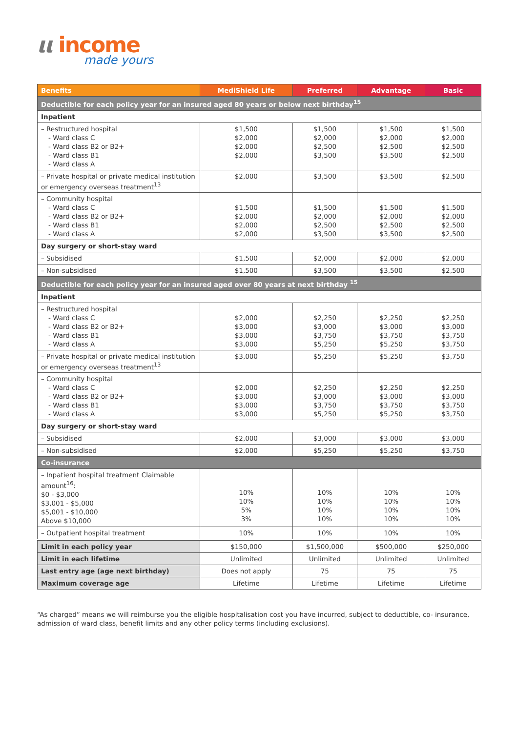ιι income
made yours
| Benefits | MediShield Life | Preferred | Advantage | Basic |
| --- | --- | --- | --- | --- |
| Deductible for each policy year for an insured aged 80 years or below next birthday<sup>15</sup> | | | | |
| Inpatient | | | | |
| – Restructured hospital - Ward class C - Ward class B2 or B2+ - Ward class B1 - Ward class A | $1,500 $2,000 $2,000 $2,000 | $1,500 $2,000 $2,500 $3,500 | $1,500 $2,000 $2,500 $3,500 | $1,500 $2,000 $2,500 $2,500 |
| – Private hospital or private medical institution or emergency overseas treatment<sup>13</sup> | $2,000 | $3,500 | $3,500 | $2,500 |
| – Community hospital - Ward class C - Ward class B2 or B2+ - Ward class B1 - Ward class A | $1,500 $2,000 $2,000 $2,000 | $1,500 $2,000 $2,500 $3,500 | $1,500 $2,000 $2,500 $3,500 | $1,500 $2,000 $2,500 $2,500 |
| Day surgery or short-stay ward | | | | |
| – Subsidised | $1,500 | $2,000 | $2,000 | $2,000 |
| – Non-subsidised | $1,500 | $3,500 | $3,500 | $2,500 |
| Deductible for each policy year for an insured aged over 80 years at next birthday <sup>15</sup> | | | | |
| Inpatient | | | | |
| – Restructured hospital - Ward class C - Ward class B2 or B2+ - Ward class B1 - Ward class A | $2,000 $3,000 $3,000 $3,000 | $2,250 $3,000 $3,750 $5,250 | $2,250 $3,000 $3,750 $5,250 | $2,250 $3,000 $3,750 $3,750 |
| – Private hospital or private medical institution or emergency overseas treatment<sup>13</sup> | $3,000 | $5,250 | $5,250 | $3,750 |
| – Community hospital - Ward class C - Ward class B2 or B2+ - Ward class B1 - Ward class A | $2,000 $3,000 $3,000 $3,000 | $2,250 $3,000 $3,750 $5,250 | $2,250 $3,000 $3,750 $5,250 | $2,250 $3,000 $3,750 $3,750 |
| Day surgery or short-stay ward | | | | |
| – Subsidised | $2,000 | $3,000 | $3,000 | $3,000 |
| – Non-subsidised | $2,000 | $5,250 | $5,250 | $3,750 |
| Co-insurance | | | | |
| – Inpatient hospital treatment Claimable amount<sup>16</sup>: $0 - $3,000 $3,001 - $5,000 $5,001 - $10,000 Above $10,000 | 10% 10% 5% 3% | 10% 10% 10% 10% | 10% 10% 10% 10% | 10% 10% 10% 10% |
| – Outpatient hospital treatment | 10% | 10% | 10% | 10% |
| Limit in each policy year | $150,000 | $1,500,000 | $500,000 | $250,000 |
| Limit in each lifetime | Unlimited | Unlimited | Unlimited | Unlimited |
| Last entry age (age next birthday) | Does not apply | 75 | 75 | 75 |
| Maximum coverage age | Lifetime | Lifetime | Lifetime | Lifetime |
“As charged” means we will reimburse you the eligible hospitalisation cost you have incurred, subject to deductible, co- insurance, admission of ward class, benefit limits and any other policy terms (including exclusions).